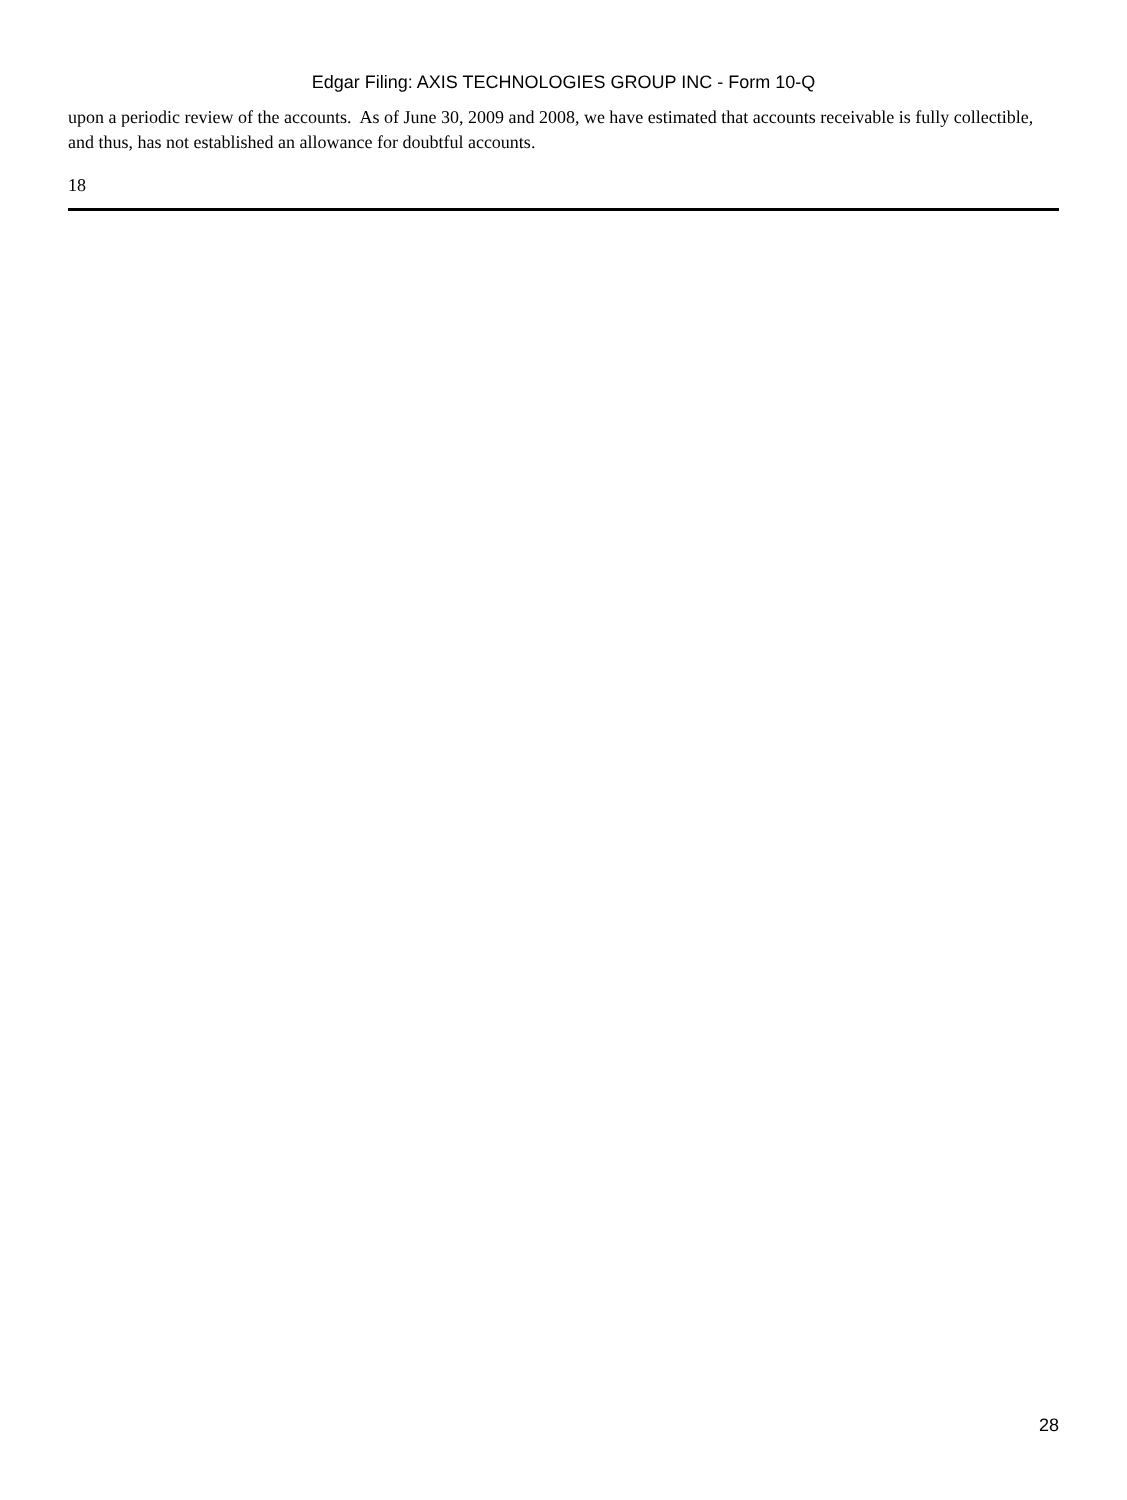Edgar Filing: AXIS TECHNOLOGIES GROUP INC - Form 10-Q
upon a periodic review of the accounts. As of June 30, 2009 and 2008, we have estimated that accounts receivable is fully collectible, and thus, has not established an allowance for doubtful accounts.
18
28